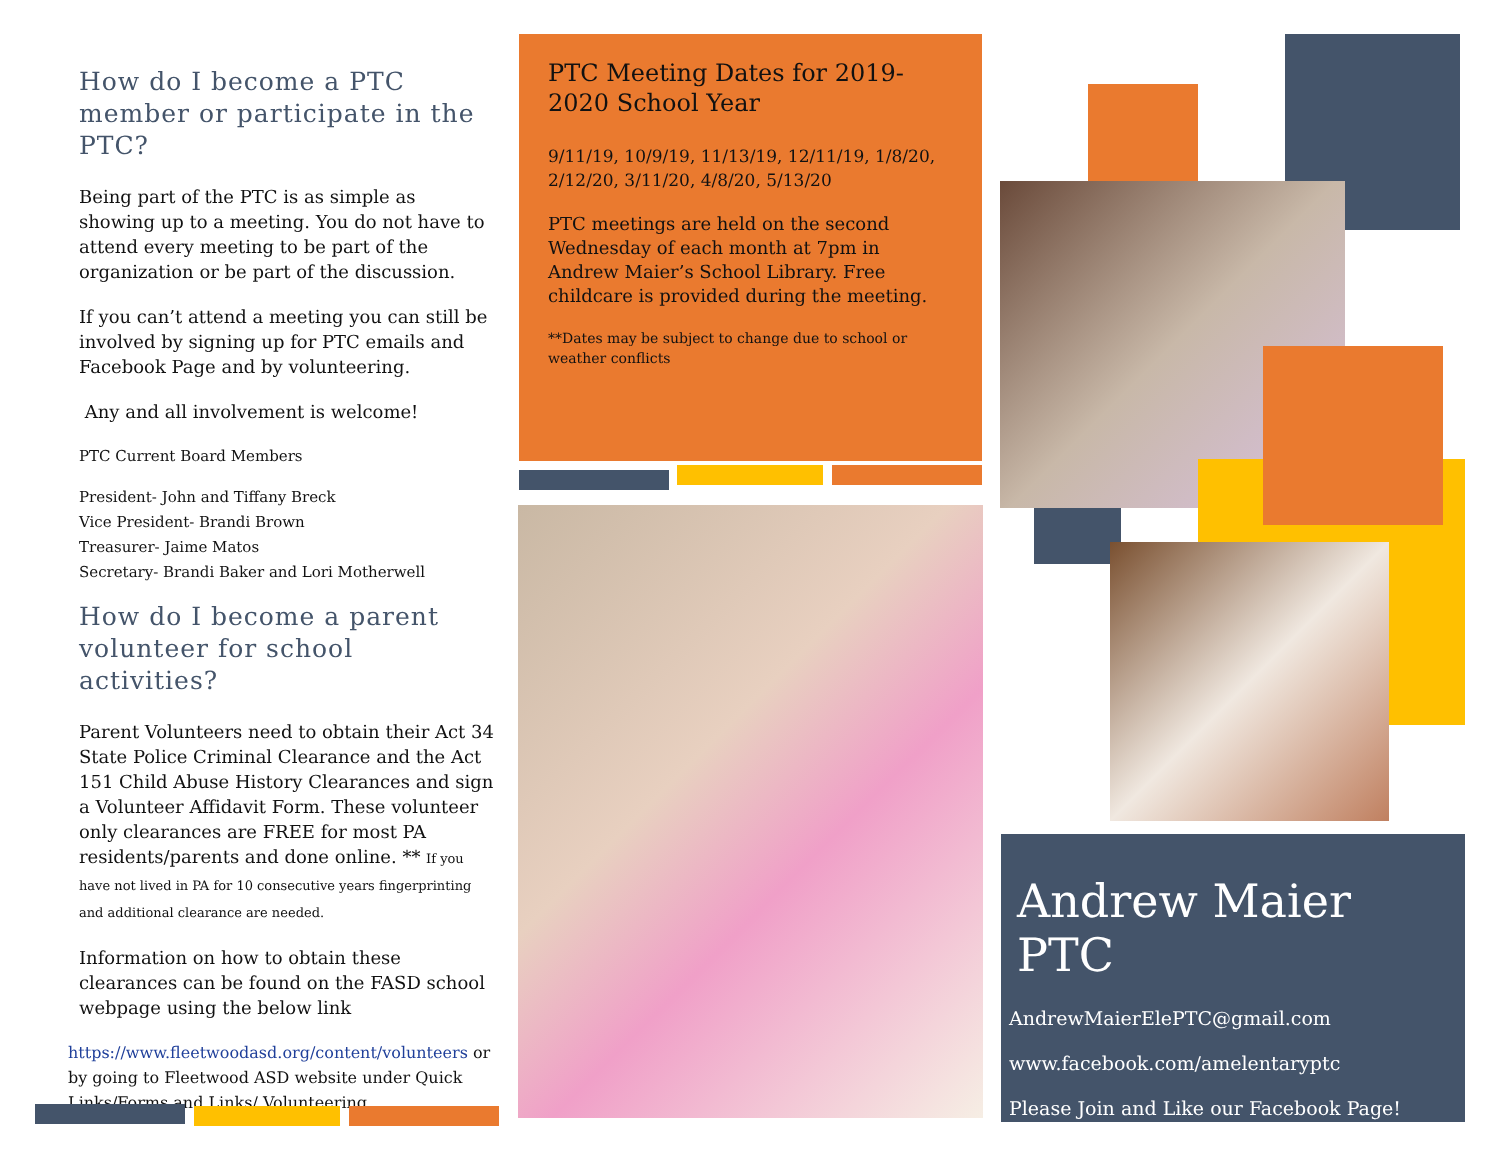How do I become a PTC member or participate in the PTC?
Being part of the PTC is as simple as showing up to a meeting. You do not have to attend every meeting to be part of the organization or be part of the discussion.
If you can’t attend a meeting you can still be involved by signing up for PTC emails and Facebook Page and by volunteering.
Any and all involvement is welcome!
PTC Current Board Members
President- John and Tiffany Breck
Vice President- Brandi Brown
Treasurer- Jaime Matos
Secretary- Brandi Baker and Lori Motherwell
How do I become a parent volunteer for school activities?
Parent Volunteers need to obtain their Act 34 State Police Criminal Clearance and the Act 151 Child Abuse History Clearances and sign a Volunteer Affidavit Form. These volunteer only clearances are FREE for most PA residents/parents and done online. ** If you have not lived in PA for 10 consecutive years fingerprinting and additional clearance are needed.
Information on how to obtain these clearances can be found on the FASD school webpage using the below link
https://www.fleetwoodasd.org/content/volunteers or by going to Fleetwood ASD website under Quick Links/Forms and Links/ Volunteering
PTC Meeting Dates for 2019-2020 School Year
9/11/19, 10/9/19, 11/13/19, 12/11/19, 1/8/20, 2/12/20, 3/11/20, 4/8/20, 5/13/20
PTC meetings are held on the second Wednesday of each month at 7pm in Andrew Maier’s School Library. Free childcare is provided during the meeting.
**Dates may be subject to change due to school or weather conflicts
Andrew Maier PTC
AndrewMaierElePTC@gmail.com
www.facebook.com/amelentaryptc
Please Join and Like our Facebook Page!